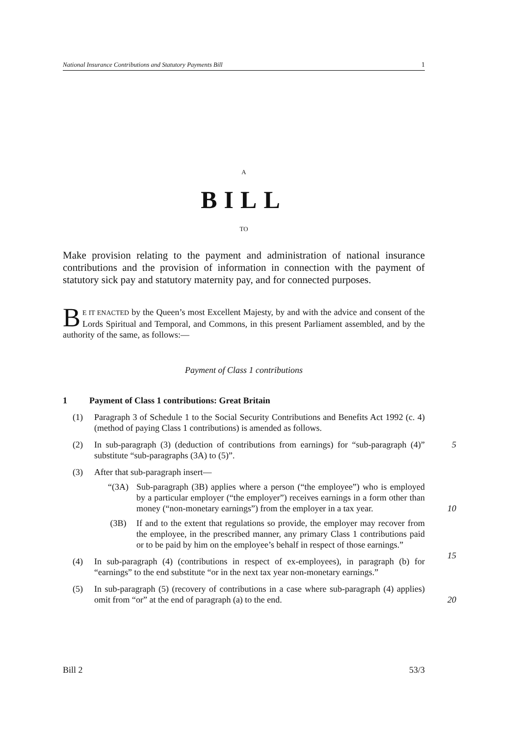National Insurance Contributions and Statutory Payments Bill 1
A
BILL
TO
Make provision relating to the payment and administration of national insurance contributions and the provision of information in connection with the payment of statutory sick pay and statutory maternity pay, and for connected purposes.
BE IT ENACTED by the Queen’s most Excellent Majesty, by and with the advice and consent of the Lords Spiritual and Temporal, and Commons, in this present Parliament assembled, and by the authority of the same, as follows:—
Payment of Class 1 contributions
1 Payment of Class 1 contributions: Great Britain
(1) Paragraph 3 of Schedule 1 to the Social Security Contributions and Benefits Act 1992 (c. 4) (method of paying Class 1 contributions) is amended as follows.
(2) In sub-paragraph (3) (deduction of contributions from earnings) for “sub-paragraph (4)” substitute “sub-paragraphs (3A) to (5)”. 5
(3) After that sub-paragraph insert—
“(3A) Sub-paragraph (3B) applies where a person (“the employee”) who is employed by a particular employer (“the employer”) receives earnings in a form other than money (“non-monetary earnings”) from the employer in a tax year.
10
(3B) If and to the extent that regulations so provide, the employer may recover from the employee, in the prescribed manner, any primary Class 1 contributions paid or to be paid by him on the employee’s behalf in respect of those earnings.”
15
(4) In sub-paragraph (4) (contributions in respect of ex-employees), in paragraph (b) for “earnings” to the end substitute “or in the next tax year non-monetary earnings.”
(5) In sub-paragraph (5) (recovery of contributions in a case where sub-paragraph (4) applies) omit from “or” at the end of paragraph (a) to the end.
20
Bill 2 53/3